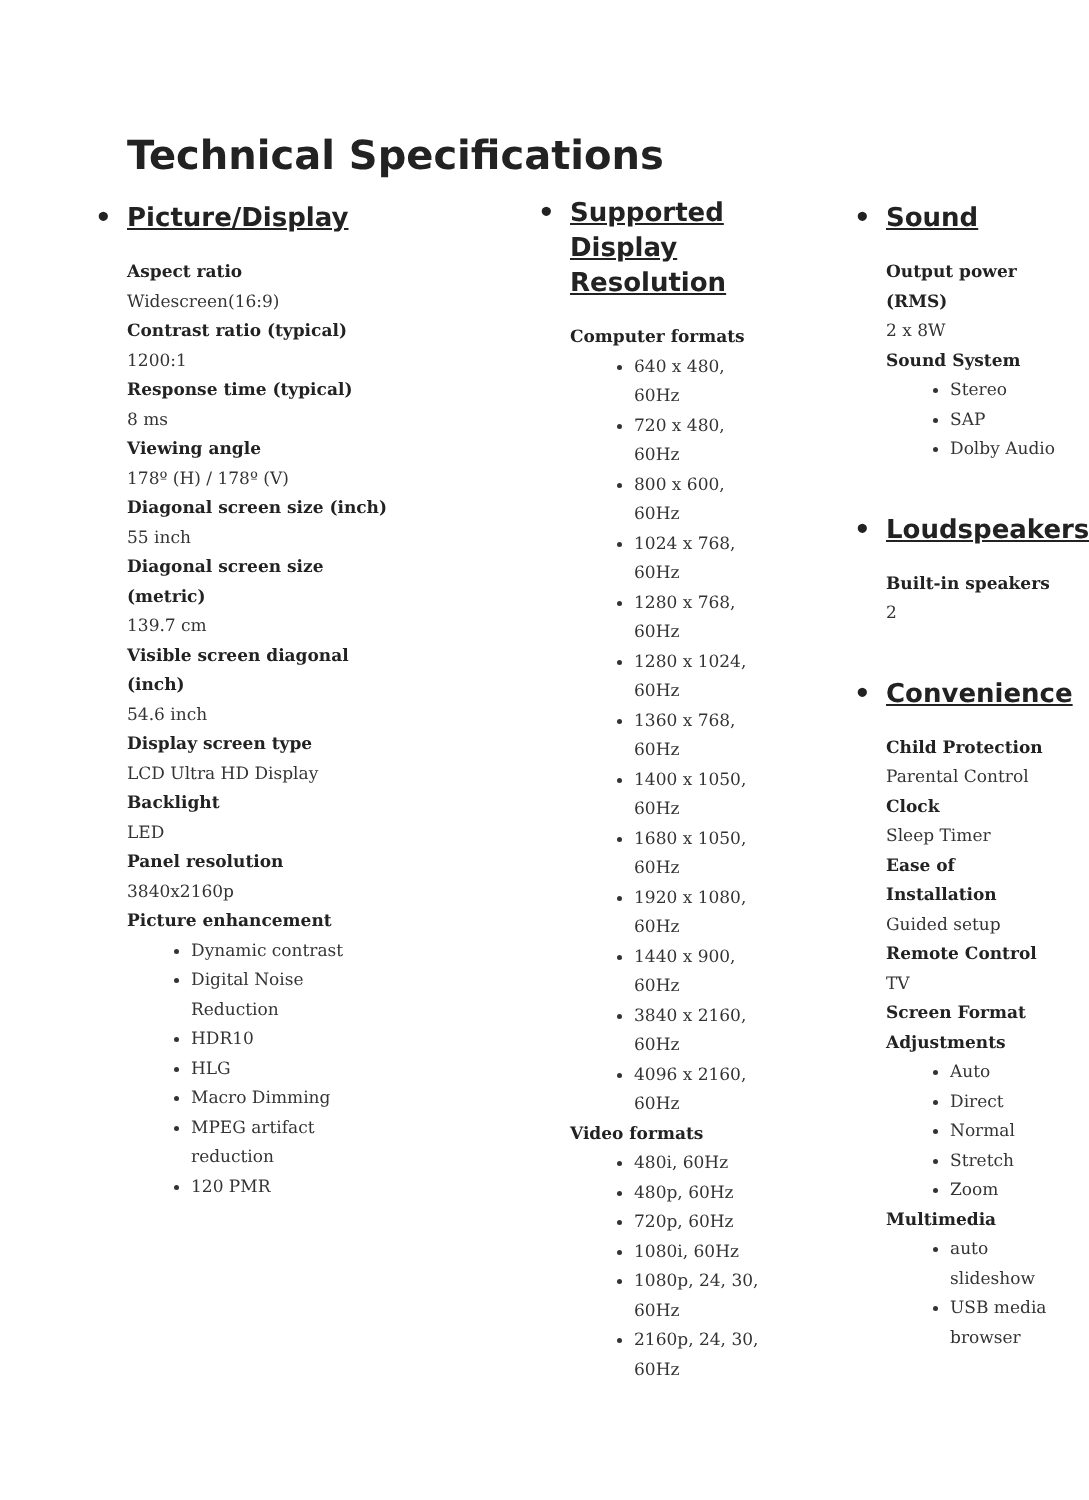Technical Specifications
• Picture/Display
Aspect ratio
Widescreen(16:9)
Contrast ratio (typical)
1200:1
Response time (typical)
8 ms
Viewing angle
178º (H) / 178º (V)
Diagonal screen size (inch)
55 inch
Diagonal screen size
(metric)
139.7 cm
Visible screen diagonal
(inch)
54.6 inch
Display screen type
LCD Ultra HD Display
Backlight
LED
Panel resolution
3840x2160p
Picture enhancement
Dynamic contrast
Digital Noise
Reduction
HDR10
HLG
Macro Dimming
MPEG artifact
reduction
120 PMR
• Supported
Display
Resolution
Computer formats
640 x 480, 60Hz
720 x 480, 60Hz
800 x 600, 60Hz
1024 x 768, 60Hz
1280 x 768, 60Hz
1280 x 1024, 60Hz
1360 x 768, 60Hz
1400 x 1050, 60Hz
1680 x 1050, 60Hz
1920 x 1080, 60Hz
1440 x 900, 60Hz
3840 x 2160, 60Hz
4096 x 2160, 60Hz
Video formats
480i, 60Hz
480p, 60Hz
720p, 60Hz
1080i, 60Hz
1080p, 24, 30, 60Hz
2160p, 24, 30, 60Hz
• Sound
Output power (RMS)
2 x 8W
Sound System
Stereo
SAP
Dolby Audio
• Loudspeakers
Built-in speakers
2
• Convenience
Child Protection
Parental Control
Clock
Sleep Timer
Ease of Installation
Guided setup
Remote Control
TV
Screen Format Adjustments
Auto
Direct
Normal
Stretch
Zoom
Multimedia
auto slideshow
USB media browser